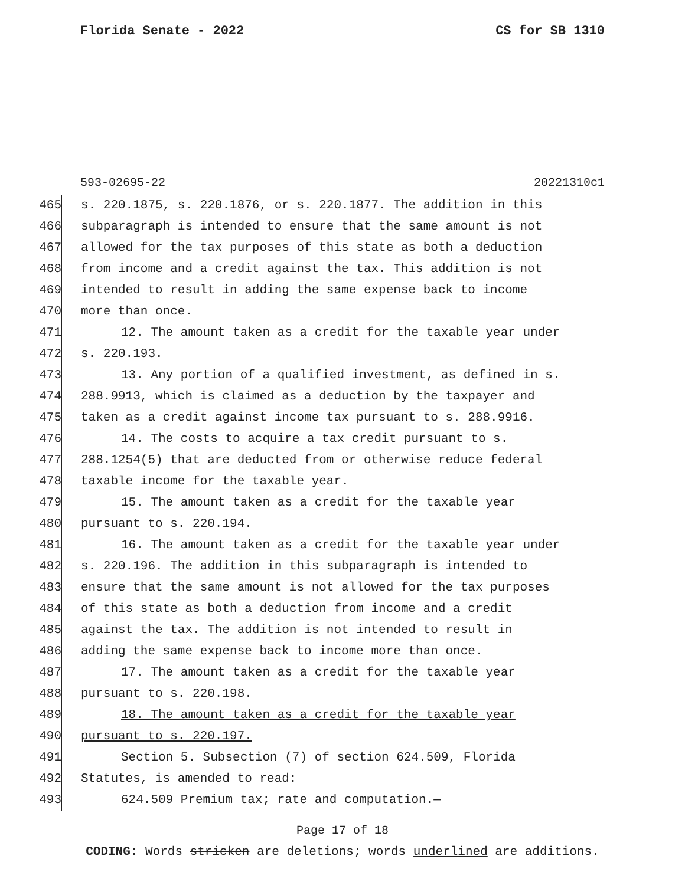Florida Senate - 2022 CS for SB 1310
593-02695-22 20221310c1
465 s. 220.1875, s. 220.1876, or s. 220.1877. The addition in this
466 subparagraph is intended to ensure that the same amount is not
467 allowed for the tax purposes of this state as both a deduction
468 from income and a credit against the tax. This addition is not
469 intended to result in adding the same expense back to income
470 more than once.
471 12. The amount taken as a credit for the taxable year under
472 s. 220.193.
473 13. Any portion of a qualified investment, as defined in s.
474 288.9913, which is claimed as a deduction by the taxpayer and
475 taken as a credit against income tax pursuant to s. 288.9916.
476 14. The costs to acquire a tax credit pursuant to s.
477 288.1254(5) that are deducted from or otherwise reduce federal
478 taxable income for the taxable year.
479 15. The amount taken as a credit for the taxable year
480 pursuant to s. 220.194.
481 16. The amount taken as a credit for the taxable year under
482 s. 220.196. The addition in this subparagraph is intended to
483 ensure that the same amount is not allowed for the tax purposes
484 of this state as both a deduction from income and a credit
485 against the tax. The addition is not intended to result in
486 adding the same expense back to income more than once.
487 17. The amount taken as a credit for the taxable year
488 pursuant to s. 220.198.
489 18. The amount taken as a credit for the taxable year
490 pursuant to s. 220.197.
491 Section 5. Subsection (7) of section 624.509, Florida
492 Statutes, is amended to read:
493 624.509 Premium tax; rate and computation.—
Page 17 of 18
CODING: Words stricken are deletions; words underlined are additions.